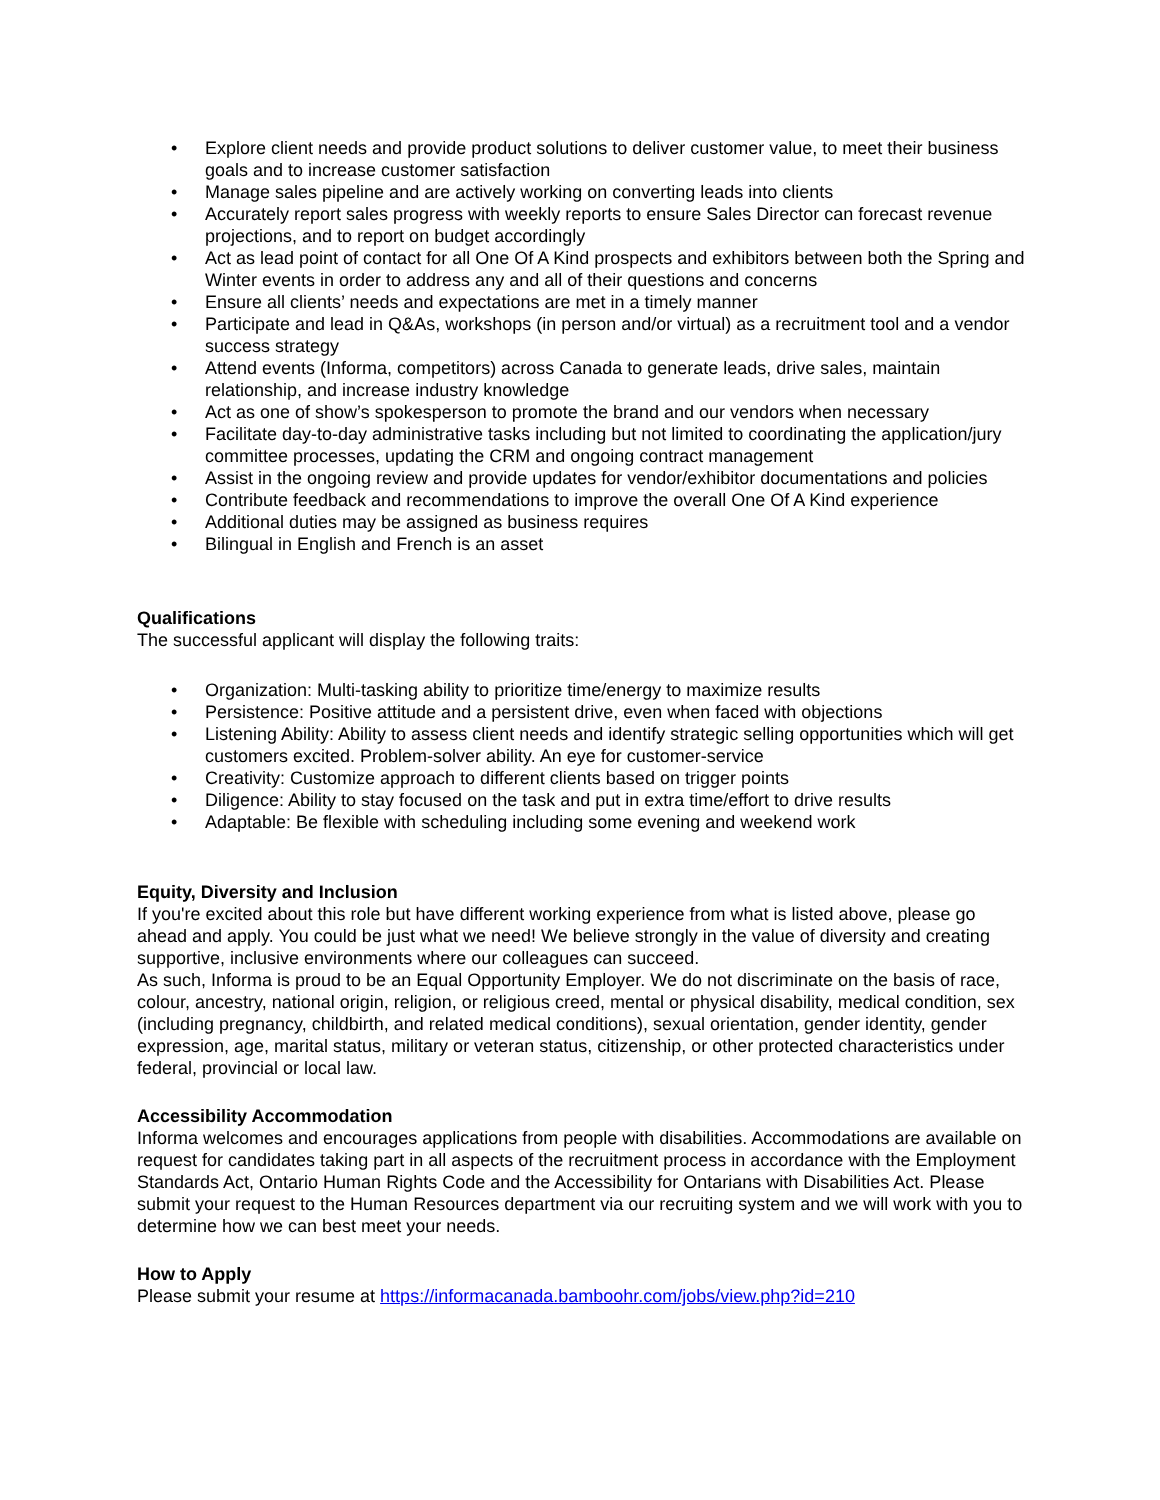• Explore client needs and provide product solutions to deliver customer value, to meet their business goals and to increase customer satisfaction
• Manage sales pipeline and are actively working on converting leads into clients
• Accurately report sales progress with weekly reports to ensure Sales Director can forecast revenue projections, and to report on budget accordingly
• Act as lead point of contact for all One Of A Kind prospects and exhibitors between both the Spring and Winter events in order to address any and all of their questions and concerns
• Ensure all clients’ needs and expectations are met in a timely manner
• Participate and lead in Q&As, workshops (in person and/or virtual) as a recruitment tool and a vendor success strategy
• Attend events (Informa, competitors) across Canada to generate leads, drive sales, maintain relationship, and increase industry knowledge
• Act as one of show’s spokesperson to promote the brand and our vendors when necessary
• Facilitate day-to-day administrative tasks including but not limited to coordinating the application/jury committee processes, updating the CRM and ongoing contract management
• Assist in the ongoing review and provide updates for vendor/exhibitor documentations and policies
• Contribute feedback and recommendations to improve the overall One Of A Kind experience
• Additional duties may be assigned as business requires
• Bilingual in English and French is an asset
Qualifications
The successful applicant will display the following traits:
• Organization: Multi-tasking ability to prioritize time/energy to maximize results
• Persistence: Positive attitude and a persistent drive, even when faced with objections
• Listening Ability: Ability to assess client needs and identify strategic selling opportunities which will get customers excited. Problem-solver ability. An eye for customer-service
• Creativity: Customize approach to different clients based on trigger points
• Diligence: Ability to stay focused on the task and put in extra time/effort to drive results
• Adaptable: Be flexible with scheduling including some evening and weekend work
Equity, Diversity and Inclusion
If you're excited about this role but have different working experience from what is listed above, please go ahead and apply. You could be just what we need! We believe strongly in the value of diversity and creating supportive, inclusive environments where our colleagues can succeed.
As such, Informa is proud to be an Equal Opportunity Employer. We do not discriminate on the basis of race, colour, ancestry, national origin, religion, or religious creed, mental or physical disability, medical condition, sex (including pregnancy, childbirth, and related medical conditions), sexual orientation, gender identity, gender expression, age, marital status, military or veteran status, citizenship, or other protected characteristics under federal, provincial or local law.
Accessibility Accommodation
Informa welcomes and encourages applications from people with disabilities. Accommodations are available on request for candidates taking part in all aspects of the recruitment process in accordance with the Employment Standards Act, Ontario Human Rights Code and the Accessibility for Ontarians with Disabilities Act. Please submit your request to the Human Resources department via our recruiting system and we will work with you to determine how we can best meet your needs.
How to Apply
Please submit your resume at https://informacanada.bamboohr.com/jobs/view.php?id=210